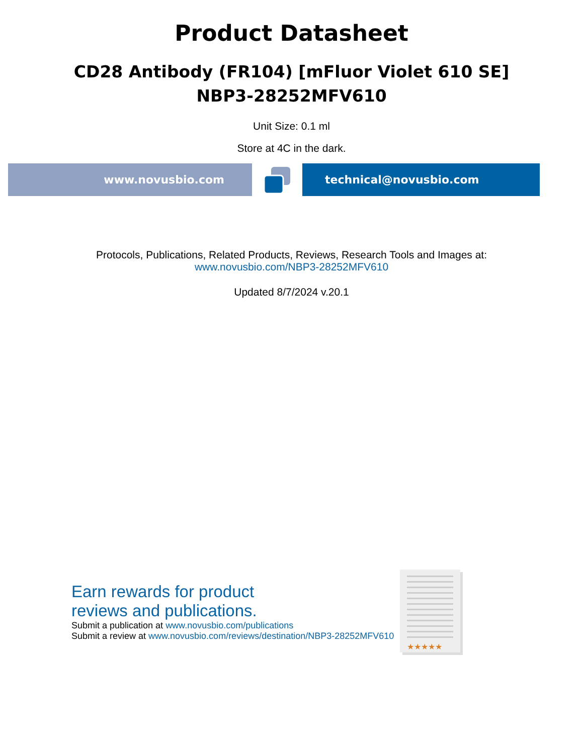Product Datasheet
CD28 Antibody (FR104) [mFluor Violet 610 SE]
NBP3-28252MFV610
Unit Size: 0.1 ml
Store at 4C in the dark.
www.novusbio.com technical@novusbio.com
Protocols, Publications, Related Products, Reviews, Research Tools and Images at:
www.novusbio.com/NBP3-28252MFV610
Updated 8/7/2024 v.20.1
Earn rewards for product
reviews and publications.
Submit a publication at www.novusbio.com/publications
Submit a review at www.novusbio.com/reviews/destination/NBP3-28252MFV610
★★★★★